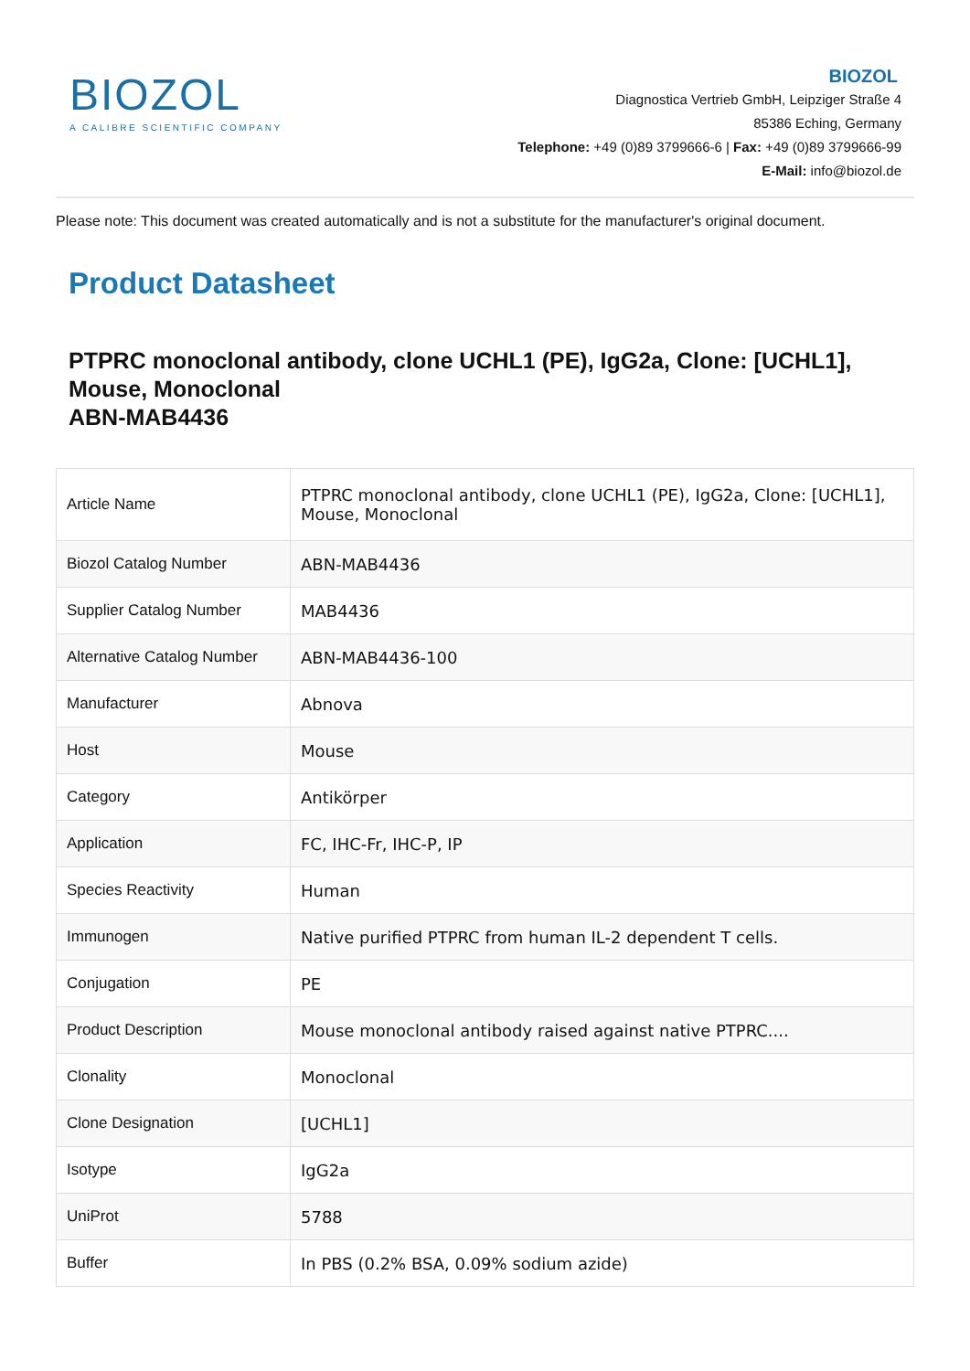BIOZOL
A CALIBRE SCIENTIFIC COMPANY
BIOZOL
Diagnostica Vertrieb GmbH, Leipziger Straße 4
85386 Eching, Germany
Telephone: +49 (0)89 3799666-6 | Fax: +49 (0)89 3799666-99
E-Mail: info@biozol.de
Please note: This document was created automatically and is not a substitute for the manufacturer's original document.
Product Datasheet
PTPRC monoclonal antibody, clone UCHL1 (PE), IgG2a, Clone: [UCHL1], Mouse, Monoclonal
ABN-MAB4436
| Article Name | PTPRC monoclonal antibody, clone UCHL1 (PE), IgG2a, Clone: [UCHL1], Mouse, Monoclonal |
| Biozol Catalog Number | ABN-MAB4436 |
| Supplier Catalog Number | MAB4436 |
| Alternative Catalog Number | ABN-MAB4436-100 |
| Manufacturer | Abnova |
| Host | Mouse |
| Category | Antikörper |
| Application | FC, IHC-Fr, IHC-P, IP |
| Species Reactivity | Human |
| Immunogen | Native purified PTPRC from human IL-2 dependent T cells. |
| Conjugation | PE |
| Product Description | Mouse monoclonal antibody raised against native PTPRC.... |
| Clonality | Monoclonal |
| Clone Designation | [UCHL1] |
| Isotype | IgG2a |
| UniProt | 5788 |
| Buffer | In PBS (0.2% BSA, 0.09% sodium azide) |